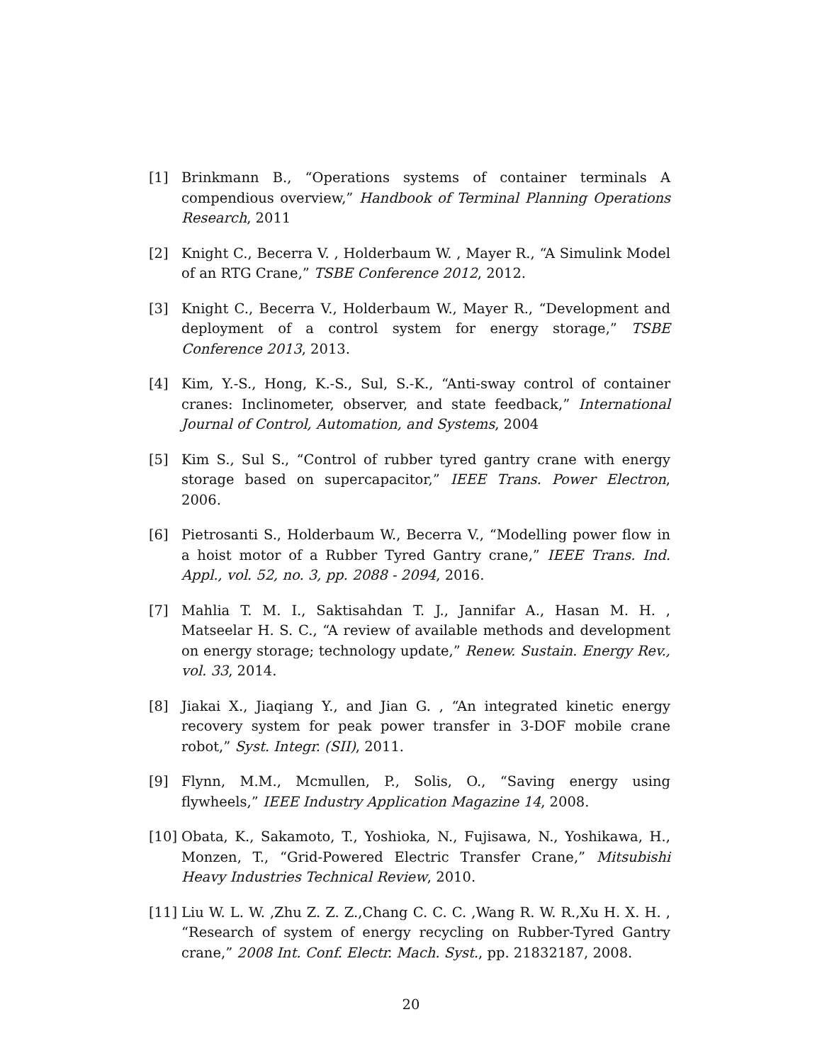[1] Brinkmann B., “Operations systems of container terminals A compendious overview,” Handbook of Terminal Planning Operations Research, 2011
[2] Knight C., Becerra V. , Holderbaum W. , Mayer R., “A Simulink Model of an RTG Crane,” TSBE Conference 2012, 2012.
[3] Knight C., Becerra V., Holderbaum W., Mayer R., “Development and deployment of a control system for energy storage,” TSBE Conference 2013, 2013.
[4] Kim, Y.-S., Hong, K.-S., Sul, S.-K., “Anti-sway control of container cranes: Inclinometer, observer, and state feedback,” International Journal of Control, Automation, and Systems, 2004
[5] Kim S., Sul S., “Control of rubber tyred gantry crane with energy storage based on supercapacitor,” IEEE Trans. Power Electron, 2006.
[6] Pietrosanti S., Holderbaum W., Becerra V., “Modelling power flow in a hoist motor of a Rubber Tyred Gantry crane,” IEEE Trans. Ind. Appl., vol. 52, no. 3, pp. 2088 - 2094, 2016.
[7] Mahlia T. M. I., Saktisahdan T. J., Jannifar A., Hasan M. H. , Matseelar H. S. C., “A review of available methods and development on energy storage; technology update,” Renew. Sustain. Energy Rev., vol. 33, 2014.
[8] Jiakai X., Jiaqiang Y., and Jian G. , “An integrated kinetic energy recovery system for peak power transfer in 3-DOF mobile crane robot,” Syst. Integr. (SII), 2011.
[9] Flynn, M.M., Mcmullen, P., Solis, O., “Saving energy using flywheels,” IEEE Industry Application Magazine 14, 2008.
[10] Obata, K., Sakamoto, T., Yoshioka, N., Fujisawa, N., Yoshikawa, H., Monzen, T., “Grid-Powered Electric Transfer Crane,” Mitsubishi Heavy Industries Technical Review, 2010.
[11] Liu W. L. W. ,Zhu Z. Z. Z.,Chang C. C. C. ,Wang R. W. R.,Xu H. X. H. , “Research of system of energy recycling on Rubber-Tyred Gantry crane,” 2008 Int. Conf. Electr. Mach. Syst., pp. 21832187, 2008.
20